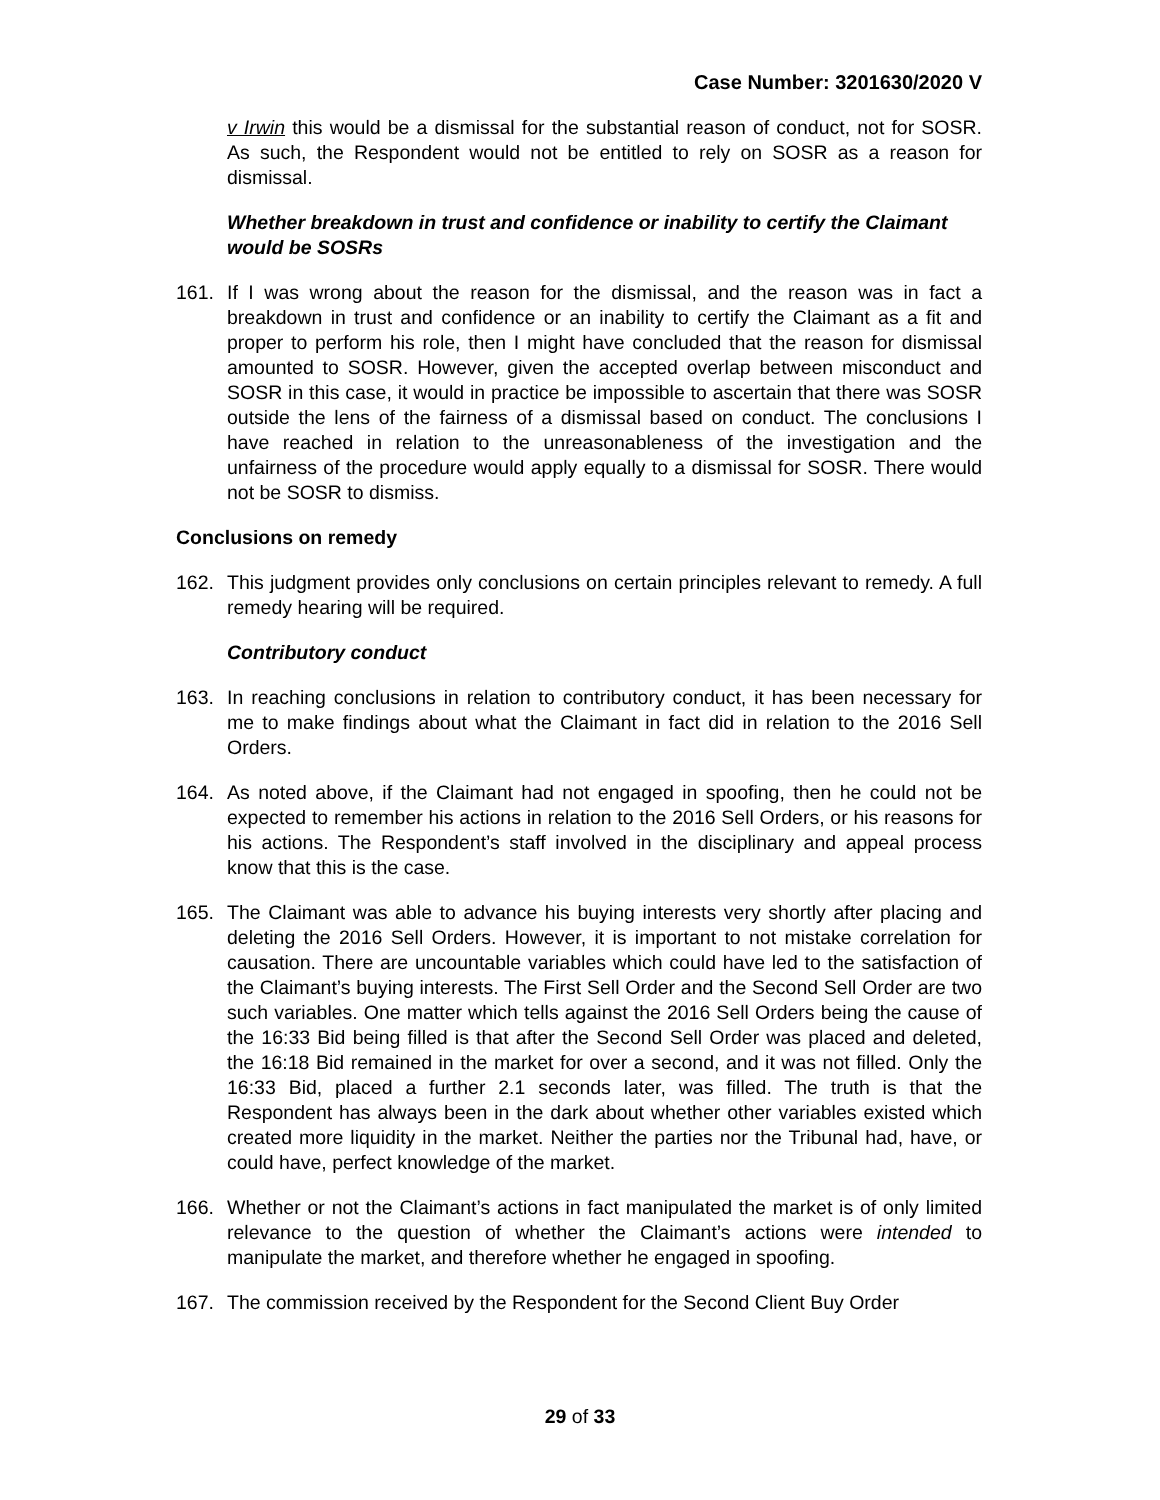Case Number: 3201630/2020 V
v Irwin this would be a dismissal for the substantial reason of conduct, not for SOSR. As such, the Respondent would not be entitled to rely on SOSR as a reason for dismissal.
Whether breakdown in trust and confidence or inability to certify the Claimant would be SOSRs
161. If I was wrong about the reason for the dismissal, and the reason was in fact a breakdown in trust and confidence or an inability to certify the Claimant as a fit and proper to perform his role, then I might have concluded that the reason for dismissal amounted to SOSR. However, given the accepted overlap between misconduct and SOSR in this case, it would in practice be impossible to ascertain that there was SOSR outside the lens of the fairness of a dismissal based on conduct. The conclusions I have reached in relation to the unreasonableness of the investigation and the unfairness of the procedure would apply equally to a dismissal for SOSR. There would not be SOSR to dismiss.
Conclusions on remedy
162. This judgment provides only conclusions on certain principles relevant to remedy. A full remedy hearing will be required.
Contributory conduct
163. In reaching conclusions in relation to contributory conduct, it has been necessary for me to make findings about what the Claimant in fact did in relation to the 2016 Sell Orders.
164. As noted above, if the Claimant had not engaged in spoofing, then he could not be expected to remember his actions in relation to the 2016 Sell Orders, or his reasons for his actions. The Respondent’s staff involved in the disciplinary and appeal process know that this is the case.
165. The Claimant was able to advance his buying interests very shortly after placing and deleting the 2016 Sell Orders. However, it is important to not mistake correlation for causation. There are uncountable variables which could have led to the satisfaction of the Claimant’s buying interests. The First Sell Order and the Second Sell Order are two such variables. One matter which tells against the 2016 Sell Orders being the cause of the 16:33 Bid being filled is that after the Second Sell Order was placed and deleted, the 16:18 Bid remained in the market for over a second, and it was not filled. Only the 16:33 Bid, placed a further 2.1 seconds later, was filled. The truth is that the Respondent has always been in the dark about whether other variables existed which created more liquidity in the market. Neither the parties nor the Tribunal had, have, or could have, perfect knowledge of the market.
166. Whether or not the Claimant’s actions in fact manipulated the market is of only limited relevance to the question of whether the Claimant’s actions were intended to manipulate the market, and therefore whether he engaged in spoofing.
167. The commission received by the Respondent for the Second Client Buy Order
29 of 33